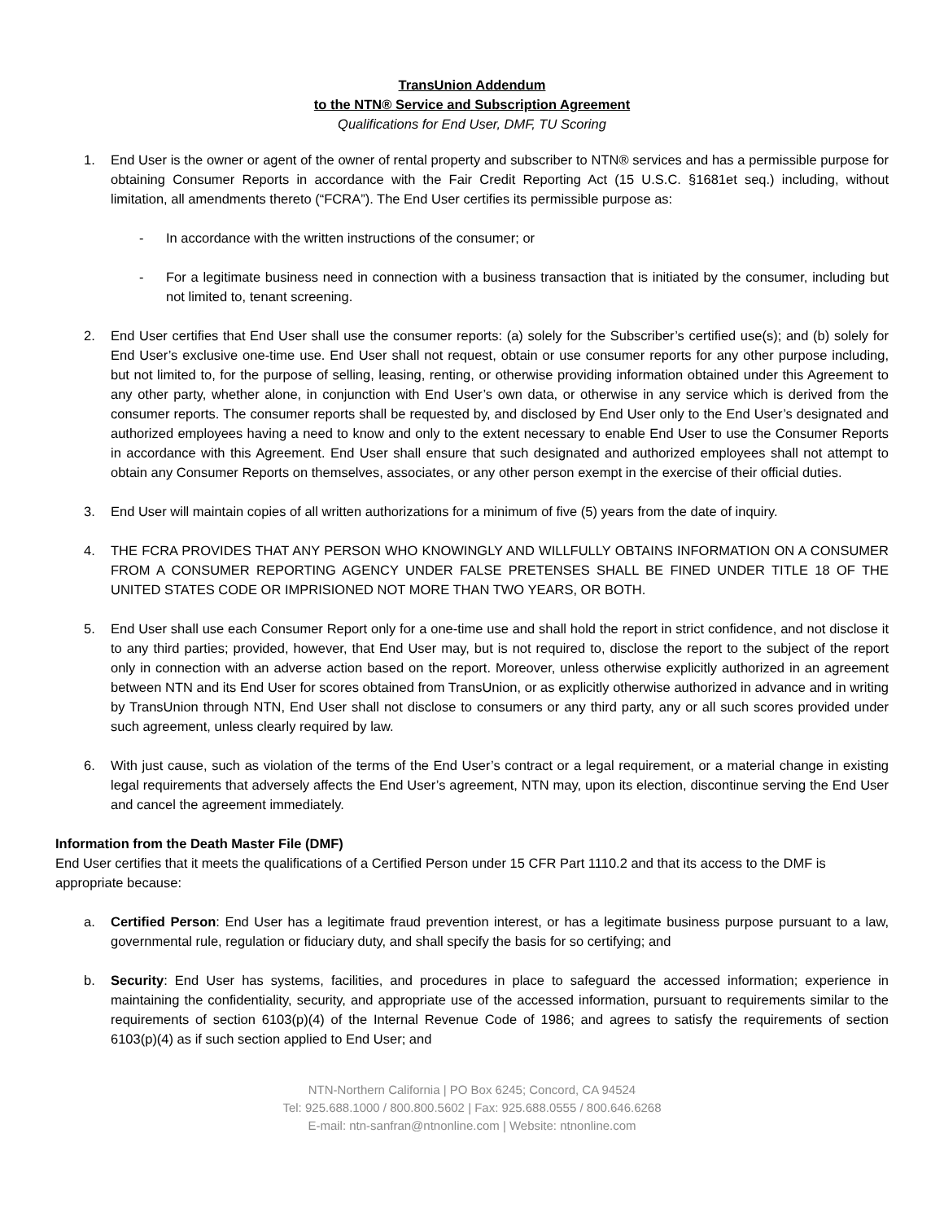TransUnion Addendum
to the NTN® Service and Subscription Agreement
Qualifications for End User, DMF, TU Scoring
1. End User is the owner or agent of the owner of rental property and subscriber to NTN® services and has a permissible purpose for obtaining Consumer Reports in accordance with the Fair Credit Reporting Act (15 U.S.C. §1681et seq.) including, without limitation, all amendments thereto (“FCRA”). The End User certifies its permissible purpose as:
- In accordance with the written instructions of the consumer; or
- For a legitimate business need in connection with a business transaction that is initiated by the consumer, including but not limited to, tenant screening.
2. End User certifies that End User shall use the consumer reports: (a) solely for the Subscriber’s certified use(s); and (b) solely for End User’s exclusive one-time use. End User shall not request, obtain or use consumer reports for any other purpose including, but not limited to, for the purpose of selling, leasing, renting, or otherwise providing information obtained under this Agreement to any other party, whether alone, in conjunction with End User’s own data, or otherwise in any service which is derived from the consumer reports. The consumer reports shall be requested by, and disclosed by End User only to the End User’s designated and authorized employees having a need to know and only to the extent necessary to enable End User to use the Consumer Reports in accordance with this Agreement. End User shall ensure that such designated and authorized employees shall not attempt to obtain any Consumer Reports on themselves, associates, or any other person exempt in the exercise of their official duties.
3. End User will maintain copies of all written authorizations for a minimum of five (5) years from the date of inquiry.
4. THE FCRA PROVIDES THAT ANY PERSON WHO KNOWINGLY AND WILLFULLY OBTAINS INFORMATION ON A CONSUMER FROM A CONSUMER REPORTING AGENCY UNDER FALSE PRETENSES SHALL BE FINED UNDER TITLE 18 OF THE UNITED STATES CODE OR IMPRISIONED NOT MORE THAN TWO YEARS, OR BOTH.
5. End User shall use each Consumer Report only for a one-time use and shall hold the report in strict confidence, and not disclose it to any third parties; provided, however, that End User may, but is not required to, disclose the report to the subject of the report only in connection with an adverse action based on the report. Moreover, unless otherwise explicitly authorized in an agreement between NTN and its End User for scores obtained from TransUnion, or as explicitly otherwise authorized in advance and in writing by TransUnion through NTN, End User shall not disclose to consumers or any third party, any or all such scores provided under such agreement, unless clearly required by law.
6. With just cause, such as violation of the terms of the End User’s contract or a legal requirement, or a material change in existing legal requirements that adversely affects the End User’s agreement, NTN may, upon its election, discontinue serving the End User and cancel the agreement immediately.
Information from the Death Master File (DMF)
End User certifies that it meets the qualifications of a Certified Person under 15 CFR Part 1110.2 and that its access to the DMF is appropriate because:
a. Certified Person: End User has a legitimate fraud prevention interest, or has a legitimate business purpose pursuant to a law, governmental rule, regulation or fiduciary duty, and shall specify the basis for so certifying; and
b. Security: End User has systems, facilities, and procedures in place to safeguard the accessed information; experience in maintaining the confidentiality, security, and appropriate use of the accessed information, pursuant to requirements similar to the requirements of section 6103(p)(4) of the Internal Revenue Code of 1986; and agrees to satisfy the requirements of section 6103(p)(4) as if such section applied to End User; and
NTN-Northern California | PO Box 6245; Concord, CA 94524
Tel: 925.688.1000 / 800.800.5602 | Fax: 925.688.0555 / 800.646.6268
E-mail: ntn-sanfran@ntnonline.com | Website: ntnonline.com